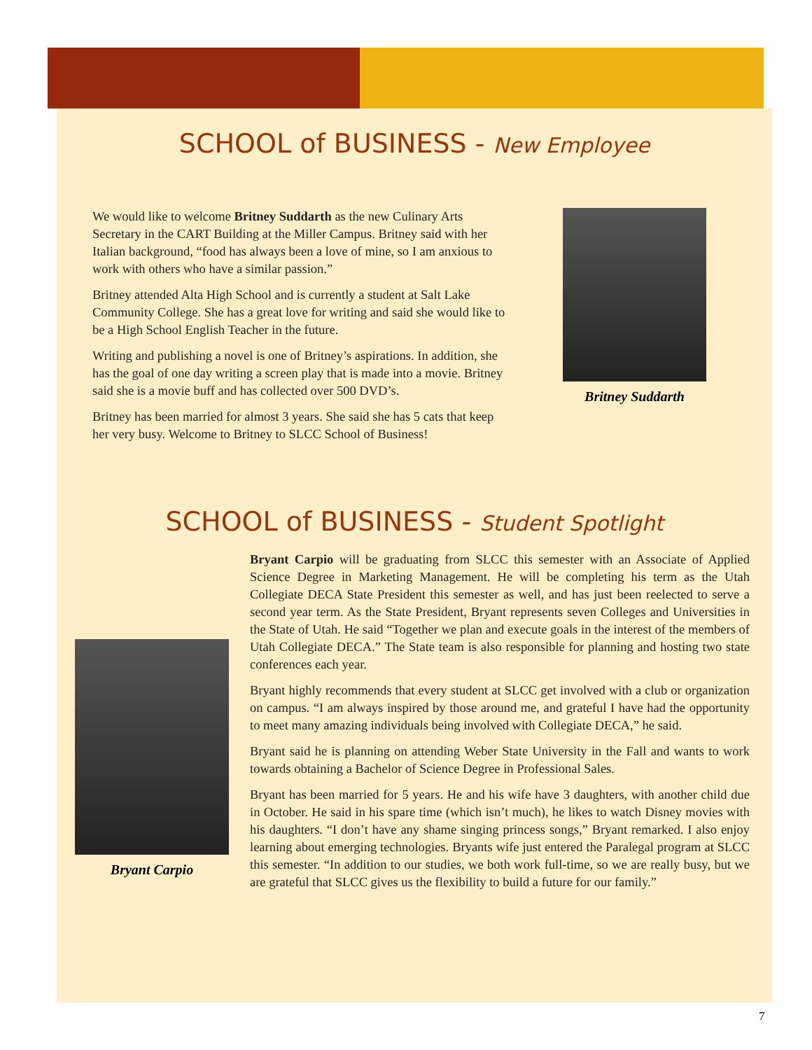SCHOOL of BUSINESS - New Employee
We would like to welcome Britney Suddarth as the new Culinary Arts Secretary in the CART Building at the Miller Campus. Britney said with her Italian background, “food has always been a love of mine, so I am anxious to work with others who have a similar passion.”
Britney attended Alta High School and is currently a student at Salt Lake Community College. She has a great love for writing and said she would like to be a High School English Teacher in the future.
Writing and publishing a novel is one of Britney’s aspirations. In addition, she has the goal of one day writing a screen play that is made into a movie. Britney said she is a movie buff and has collected over 500 DVD’s.
Britney has been married for almost 3 years. She said she has 5 cats that keep her very busy. Welcome to Britney to SLCC School of Business!
Britney Suddarth
SCHOOL of BUSINESS - Student Spotlight
Bryant Carpio
Bryant Carpio will be graduating from SLCC this semester with an Associate of Applied Science Degree in Marketing Management. He will be completing his term as the Utah Collegiate DECA State President this semester as well, and has just been reelected to serve a second year term. As the State President, Bryant represents seven Colleges and Universities in the State of Utah. He said “Together we plan and execute goals in the interest of the members of Utah Collegiate DECA.” The State team is also responsible for planning and hosting two state conferences each year.
Bryant highly recommends that every student at SLCC get involved with a club or organization on campus. “I am always inspired by those around me, and grateful I have had the opportunity to meet many amazing individuals being involved with Collegiate DECA,” he said.
Bryant said he is planning on attending Weber State University in the Fall and wants to work towards obtaining a Bachelor of Science Degree in Professional Sales.
Bryant has been married for 5 years. He and his wife have 3 daughters, with another child due in October. He said in his spare time (which isn’t much), he likes to watch Disney movies with his daughters. “I don’t have any shame singing princess songs,” Bryant remarked. I also enjoy learning about emerging technologies. Bryants wife just entered the Paralegal program at SLCC this semester. “In addition to our studies, we both work full-time, so we are really busy, but we are grateful that SLCC gives us the flexibility to build a future for our family.”
7